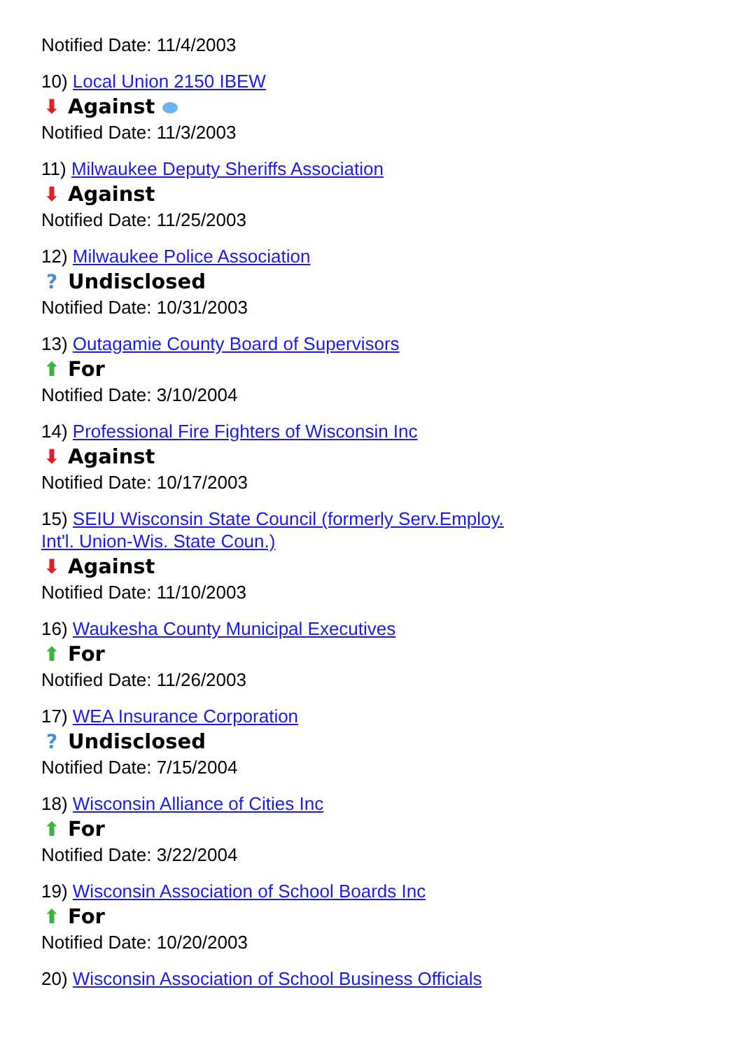Notified Date: 11/4/2003
10) Local Union 2150 IBEW
⬇ Against
Notified Date: 11/3/2003
11) Milwaukee Deputy Sheriffs Association
⬇ Against
Notified Date: 11/25/2003
12) Milwaukee Police Association
? Undisclosed
Notified Date: 10/31/2003
13) Outagamie County Board of Supervisors
⬆ For
Notified Date: 3/10/2004
14) Professional Fire Fighters of Wisconsin Inc
⬇ Against
Notified Date: 10/17/2003
15) SEIU Wisconsin State Council (formerly Serv.Employ. Int'l. Union-Wis. State Coun.)
⬇ Against
Notified Date: 11/10/2003
16) Waukesha County Municipal Executives
⬆ For
Notified Date: 11/26/2003
17) WEA Insurance Corporation
? Undisclosed
Notified Date: 7/15/2004
18) Wisconsin Alliance of Cities Inc
⬆ For
Notified Date: 3/22/2004
19) Wisconsin Association of School Boards Inc
⬆ For
Notified Date: 10/20/2003
20) Wisconsin Association of School Business Officials